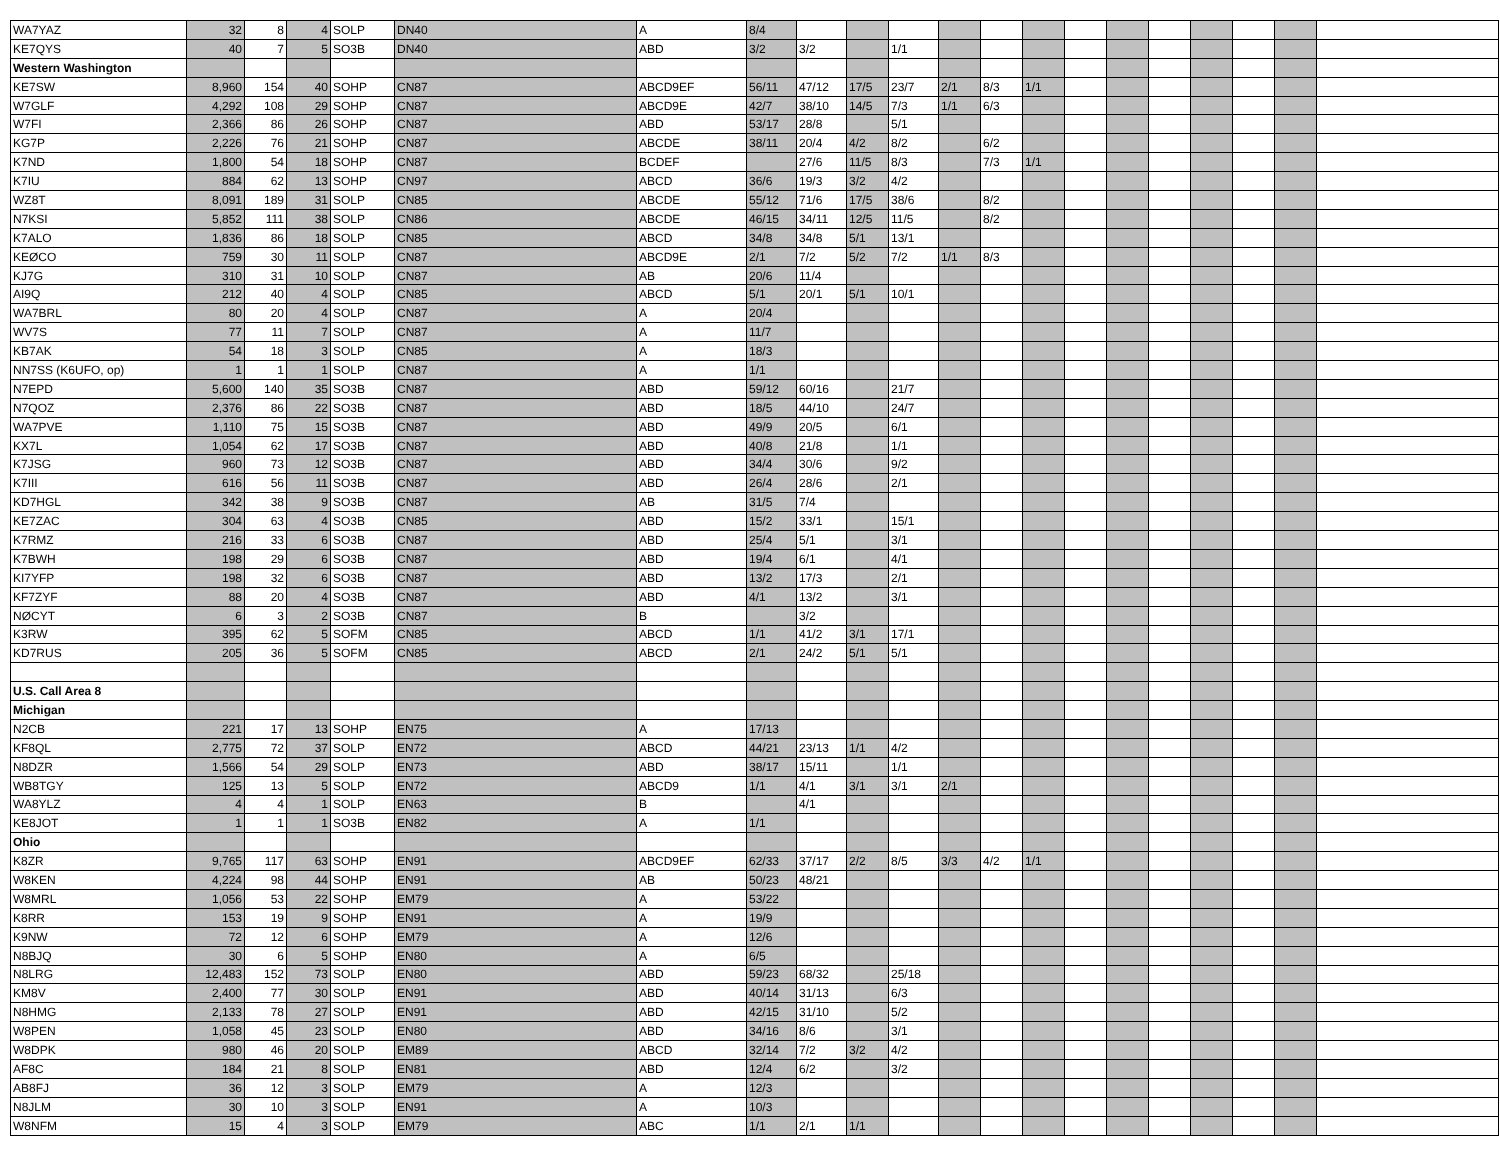| WA7YAZ | 32 | 8 | 4 | SOLP | DN40 | A | 8/4 | | | | | | | | | | | | | |
| KE7QYS | 40 | 7 | 5 | SO3B | DN40 | ABD | 3/2 | 3/2 | | 1/1 | | | | | | | | | | |
| Western Washington | | | | | | | | | | | | | | | | | | | | |
| KE7SW | 8,960 | 154 | 40 | SOHP | CN87 | ABCD9EF | 56/11 | 47/12 | 17/5 | 23/7 | 2/1 | 8/3 | 1/1 | | | | | | | |
| W7GLF | 4,292 | 108 | 29 | SOHP | CN87 | ABCD9E | 42/7 | 38/10 | 14/5 | 7/3 | 1/1 | 6/3 | | | | | | | | |
| W7FI | 2,366 | 86 | 26 | SOHP | CN87 | ABD | 53/17 | 28/8 | | 5/1 | | | | | | | | | | |
| KG7P | 2,226 | 76 | 21 | SOHP | CN87 | ABCDE | 38/11 | 20/4 | 4/2 | 8/2 | | 6/2 | | | | | | | | |
| K7ND | 1,800 | 54 | 18 | SOHP | CN87 | BCDEF | | 27/6 | 11/5 | 8/3 | | 7/3 | 1/1 | | | | | | | |
| K7IU | 884 | 62 | 13 | SOHP | CN97 | ABCD | 36/6 | 19/3 | 3/2 | 4/2 | | | | | | | | | | |
| WZ8T | 8,091 | 189 | 31 | SOLP | CN85 | ABCDE | 55/12 | 71/6 | 17/5 | 38/6 | | 8/2 | | | | | | | | |
| N7KSI | 5,852 | 111 | 38 | SOLP | CN86 | ABCDE | 46/15 | 34/11 | 12/5 | 11/5 | | 8/2 | | | | | | | | |
| K7ALO | 1,836 | 86 | 18 | SOLP | CN85 | ABCD | 34/8 | 34/8 | 5/1 | 13/1 | | | | | | | | | | |
| KEØCO | 759 | 30 | 11 | SOLP | CN87 | ABCD9E | 2/1 | 7/2 | 5/2 | 7/2 | 1/1 | 8/3 | | | | | | | | |
| KJ7G | 310 | 31 | 10 | SOLP | CN87 | AB | 20/6 | 11/4 | | | | | | | | | | | | |
| AI9Q | 212 | 40 | 4 | SOLP | CN85 | ABCD | 5/1 | 20/1 | 5/1 | 10/1 | | | | | | | | | | |
| WA7BRL | 80 | 20 | 4 | SOLP | CN87 | A | 20/4 | | | | | | | | | | | | | |
| WV7S | 77 | 11 | 7 | SOLP | CN87 | A | 11/7 | | | | | | | | | | | | | |
| KB7AK | 54 | 18 | 3 | SOLP | CN85 | A | 18/3 | | | | | | | | | | | | | |
| NN7SS (K6UFO, op) | 1 | 1 | 1 | SOLP | CN87 | A | 1/1 | | | | | | | | | | | | | |
| N7EPD | 5,600 | 140 | 35 | SO3B | CN87 | ABD | 59/12 | 60/16 | | 21/7 | | | | | | | | | | |
| N7QOZ | 2,376 | 86 | 22 | SO3B | CN87 | ABD | 18/5 | 44/10 | | 24/7 | | | | | | | | | | |
| WA7PVE | 1,110 | 75 | 15 | SO3B | CN87 | ABD | 49/9 | 20/5 | | 6/1 | | | | | | | | | | |
| KX7L | 1,054 | 62 | 17 | SO3B | CN87 | ABD | 40/8 | 21/8 | | 1/1 | | | | | | | | | | |
| K7JSG | 960 | 73 | 12 | SO3B | CN87 | ABD | 34/4 | 30/6 | | 9/2 | | | | | | | | | | |
| K7III | 616 | 56 | 11 | SO3B | CN87 | ABD | 26/4 | 28/6 | | 2/1 | | | | | | | | | | |
| KD7HGL | 342 | 38 | 9 | SO3B | CN87 | AB | 31/5 | 7/4 | | | | | | | | | | | | |
| KE7ZAC | 304 | 63 | 4 | SO3B | CN85 | ABD | 15/2 | 33/1 | | 15/1 | | | | | | | | | | |
| K7RMZ | 216 | 33 | 6 | SO3B | CN87 | ABD | 25/4 | 5/1 | | 3/1 | | | | | | | | | | |
| K7BWH | 198 | 29 | 6 | SO3B | CN87 | ABD | 19/4 | 6/1 | | 4/1 | | | | | | | | | | |
| KI7YFP | 198 | 32 | 6 | SO3B | CN87 | ABD | 13/2 | 17/3 | | 2/1 | | | | | | | | | | |
| KF7ZYF | 88 | 20 | 4 | SO3B | CN87 | ABD | 4/1 | 13/2 | | 3/1 | | | | | | | | | | |
| NØCYT | 6 | 3 | 2 | SO3B | CN87 | B | | 3/2 | | | | | | | | | | | | |
| K3RW | 395 | 62 | 5 | SOFM | CN85 | ABCD | 1/1 | 41/2 | 3/1 | 17/1 | | | | | | | | | | |
| KD7RUS | 205 | 36 | 5 | SOFM | CN85 | ABCD | 2/1 | 24/2 | 5/1 | 5/1 | | | | | | | | | | |
| U.S. Call Area 8 | | | | | | | | | | | | | | | | | | | | |
| Michigan | | | | | | | | | | | | | | | | | | | | |
| N2CB | 221 | 17 | 13 | SOHP | EN75 | A | 17/13 | | | | | | | | | | | | | |
| KF8QL | 2,775 | 72 | 37 | SOLP | EN72 | ABCD | 44/21 | 23/13 | 1/1 | 4/2 | | | | | | | | | | |
| N8DZR | 1,566 | 54 | 29 | SOLP | EN73 | ABD | 38/17 | 15/11 | | 1/1 | | | | | | | | | | |
| WB8TGY | 125 | 13 | 5 | SOLP | EN72 | ABCD9 | 1/1 | 4/1 | 3/1 | 3/1 | 2/1 | | | | | | | | | |
| WA8YLZ | 4 | 4 | 1 | SOLP | EN63 | B | | 4/1 | | | | | | | | | | | | |
| KE8JOT | 1 | 1 | 1 | SO3B | EN82 | A | 1/1 | | | | | | | | | | | | | |
| Ohio | | | | | | | | | | | | | | | | | | | | |
| K8ZR | 9,765 | 117 | 63 | SOHP | EN91 | ABCD9EF | 62/33 | 37/17 | 2/2 | 8/5 | 3/3 | 4/2 | 1/1 | | | | | | | |
| W8KEN | 4,224 | 98 | 44 | SOHP | EN91 | AB | 50/23 | 48/21 | | | | | | | | | | | | |
| W8MRL | 1,056 | 53 | 22 | SOHP | EM79 | A | 53/22 | | | | | | | | | | | | | |
| K8RR | 153 | 19 | 9 | SOHP | EN91 | A | 19/9 | | | | | | | | | | | | | |
| K9NW | 72 | 12 | 6 | SOHP | EM79 | A | 12/6 | | | | | | | | | | | | | |
| N8BJQ | 30 | 6 | 5 | SOHP | EN80 | A | 6/5 | | | | | | | | | | | | | |
| N8LRG | 12,483 | 152 | 73 | SOLP | EN80 | ABD | 59/23 | 68/32 | | 25/18 | | | | | | | | | | |
| KM8V | 2,400 | 77 | 30 | SOLP | EN91 | ABD | 40/14 | 31/13 | | 6/3 | | | | | | | | | | |
| N8HMG | 2,133 | 78 | 27 | SOLP | EN91 | ABD | 42/15 | 31/10 | | 5/2 | | | | | | | | | | |
| W8PEN | 1,058 | 45 | 23 | SOLP | EN80 | ABD | 34/16 | 8/6 | | 3/1 | | | | | | | | | | |
| W8DPK | 980 | 46 | 20 | SOLP | EM89 | ABCD | 32/14 | 7/2 | 3/2 | 4/2 | | | | | | | | | | |
| AF8C | 184 | 21 | 8 | SOLP | EN81 | ABD | 12/4 | 6/2 | | 3/2 | | | | | | | | | | |
| AB8FJ | 36 | 12 | 3 | SOLP | EM79 | A | 12/3 | | | | | | | | | | | | | |
| N8JLM | 30 | 10 | 3 | SOLP | EN91 | A | 10/3 | | | | | | | | | | | | | |
| W8NFM | 15 | 4 | 3 | SOLP | EM79 | ABC | 1/1 | 2/1 | 1/1 | | | | | | | | | | | |